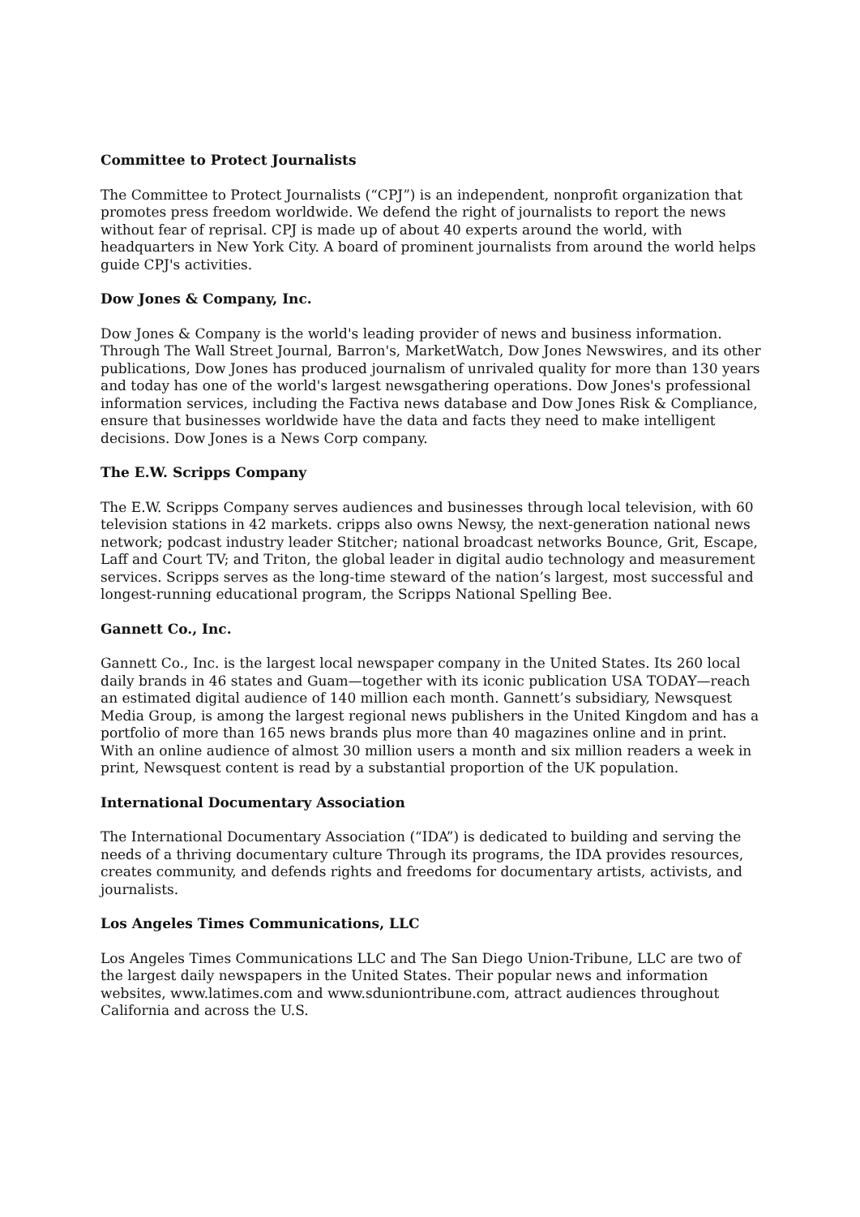Committee to Protect Journalists
The Committee to Protect Journalists (“CPJ”) is an independent, nonprofit organization that promotes press freedom worldwide. We defend the right of journalists to report the news without fear of reprisal. CPJ is made up of about 40 experts around the world, with headquarters in New York City. A board of prominent journalists from around the world helps guide CPJ's activities.
Dow Jones & Company, Inc.
Dow Jones & Company is the world's leading provider of news and business information. Through The Wall Street Journal, Barron's, MarketWatch, Dow Jones Newswires, and its other publications, Dow Jones has produced journalism of unrivaled quality for more than 130 years and today has one of the world's largest newsgathering operations. Dow Jones's professional information services, including the Factiva news database and Dow Jones Risk & Compliance, ensure that businesses worldwide have the data and facts they need to make intelligent decisions. Dow Jones is a News Corp company.
The E.W. Scripps Company
The E.W. Scripps Company serves audiences and businesses through local television, with 60 television stations in 42 markets. cripps also owns Newsy, the next-generation national news network; podcast industry leader Stitcher; national broadcast networks Bounce, Grit, Escape, Laff and Court TV; and Triton, the global leader in digital audio technology and measurement services. Scripps serves as the long-time steward of the nation’s largest, most successful and longest-running educational program, the Scripps National Spelling Bee.
Gannett Co., Inc.
Gannett Co., Inc. is the largest local newspaper company in the United States. Its 260 local daily brands in 46 states and Guam—together with its iconic publication USA TODAY—reach an estimated digital audience of 140 million each month. Gannett’s subsidiary, Newsquest Media Group, is among the largest regional news publishers in the United Kingdom and has a portfolio of more than 165 news brands plus more than 40 magazines online and in print. With an online audience of almost 30 million users a month and six million readers a week in print, Newsquest content is read by a substantial proportion of the UK population.
International Documentary Association
The International Documentary Association (“IDA”) is dedicated to building and serving the needs of a thriving documentary culture Through its programs, the IDA provides resources, creates community, and defends rights and freedoms for documentary artists, activists, and journalists.
Los Angeles Times Communications, LLC
Los Angeles Times Communications LLC and The San Diego Union-Tribune, LLC are two of the largest daily newspapers in the United States. Their popular news and information websites, www.latimes.com and www.sduniontribune.com, attract audiences throughout California and across the U.S.